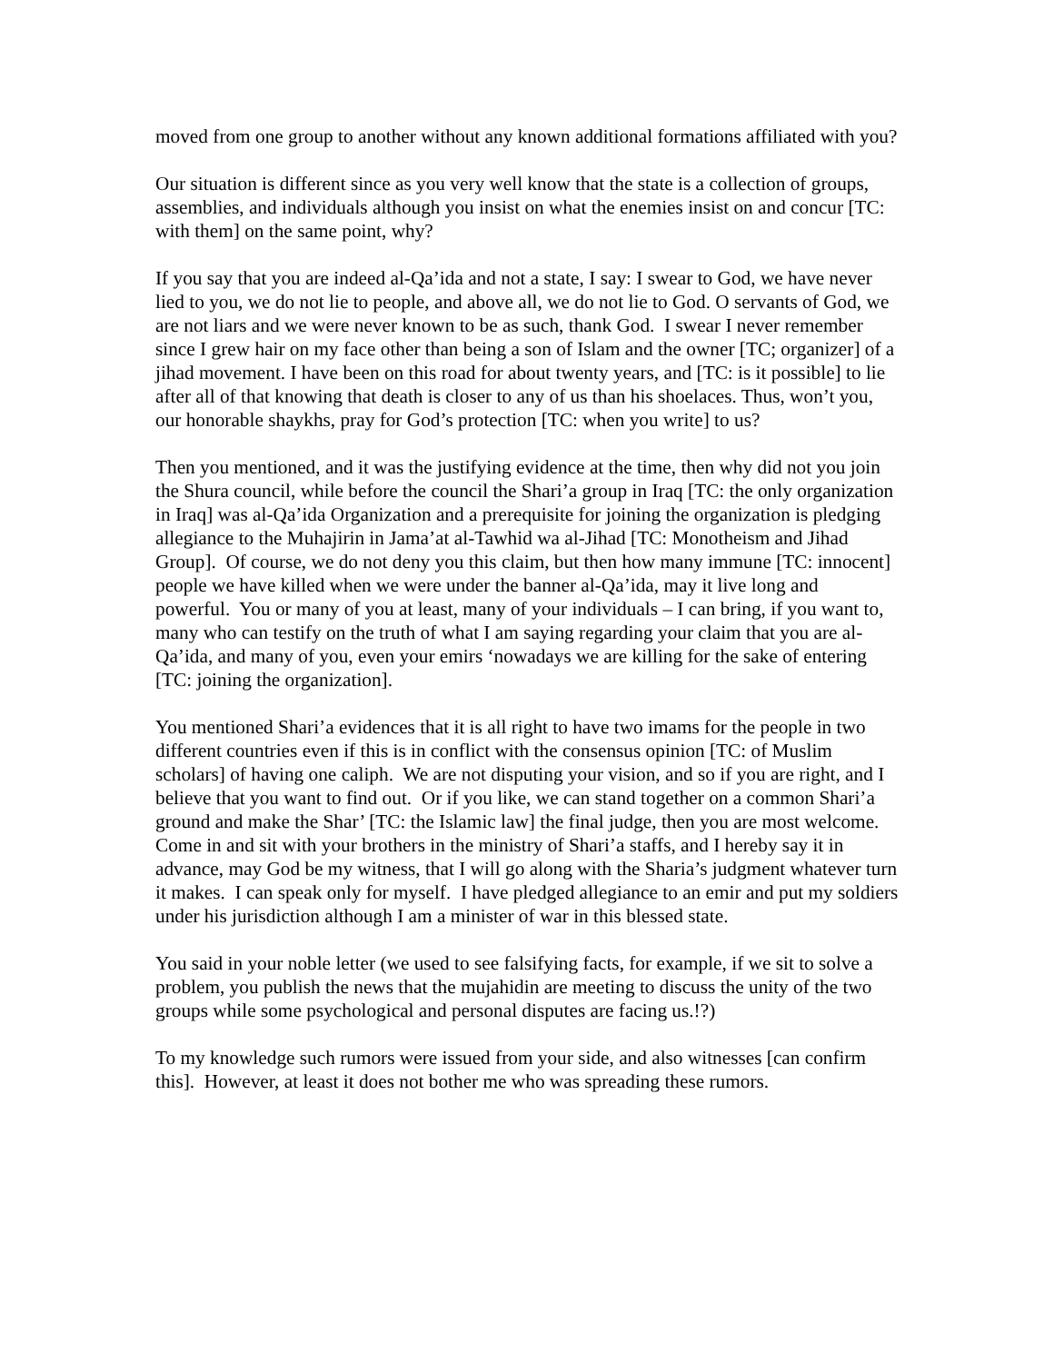moved from one group to another without any known additional formations affiliated with you?
Our situation is different since as you very well know that the state is a collection of groups, assemblies, and individuals although you insist on what the enemies insist on and concur [TC: with them] on the same point, why?
If you say that you are indeed al-Qa’ida and not a state, I say: I swear to God, we have never lied to you, we do not lie to people, and above all, we do not lie to God. O servants of God, we are not liars and we were never known to be as such, thank God. I swear I never remember since I grew hair on my face other than being a son of Islam and the owner [TC; organizer] of a jihad movement. I have been on this road for about twenty years, and [TC: is it possible] to lie after all of that knowing that death is closer to any of us than his shoelaces. Thus, won’t you, our honorable shaykhs, pray for God’s protection [TC: when you write] to us?
Then you mentioned, and it was the justifying evidence at the time, then why did not you join the Shura council, while before the council the Shari’a group in Iraq [TC: the only organization in Iraq] was al-Qa’ida Organization and a prerequisite for joining the organization is pledging allegiance to the Muhajirin in Jama’at al-Tawhid wa al-Jihad [TC: Monotheism and Jihad Group]. Of course, we do not deny you this claim, but then how many immune [TC: innocent] people we have killed when we were under the banner al-Qa’ida, may it live long and powerful. You or many of you at least, many of your individuals – I can bring, if you want to, many who can testify on the truth of what I am saying regarding your claim that you are al-Qa’ida, and many of you, even your emirs ‘nowadays we are killing for the sake of entering [TC: joining the organization].
You mentioned Shari’a evidences that it is all right to have two imams for the people in two different countries even if this is in conflict with the consensus opinion [TC: of Muslim scholars] of having one caliph. We are not disputing your vision, and so if you are right, and I believe that you want to find out. Or if you like, we can stand together on a common Shari’a ground and make the Shar’ [TC: the Islamic law] the final judge, then you are most welcome. Come in and sit with your brothers in the ministry of Shari’a staffs, and I hereby say it in advance, may God be my witness, that I will go along with the Sharia’s judgment whatever turn it makes. I can speak only for myself. I have pledged allegiance to an emir and put my soldiers under his jurisdiction although I am a minister of war in this blessed state.
You said in your noble letter (we used to see falsifying facts, for example, if we sit to solve a problem, you publish the news that the mujahidin are meeting to discuss the unity of the two groups while some psychological and personal disputes are facing us.!?)
To my knowledge such rumors were issued from your side, and also witnesses [can confirm this]. However, at least it does not bother me who was spreading these rumors.